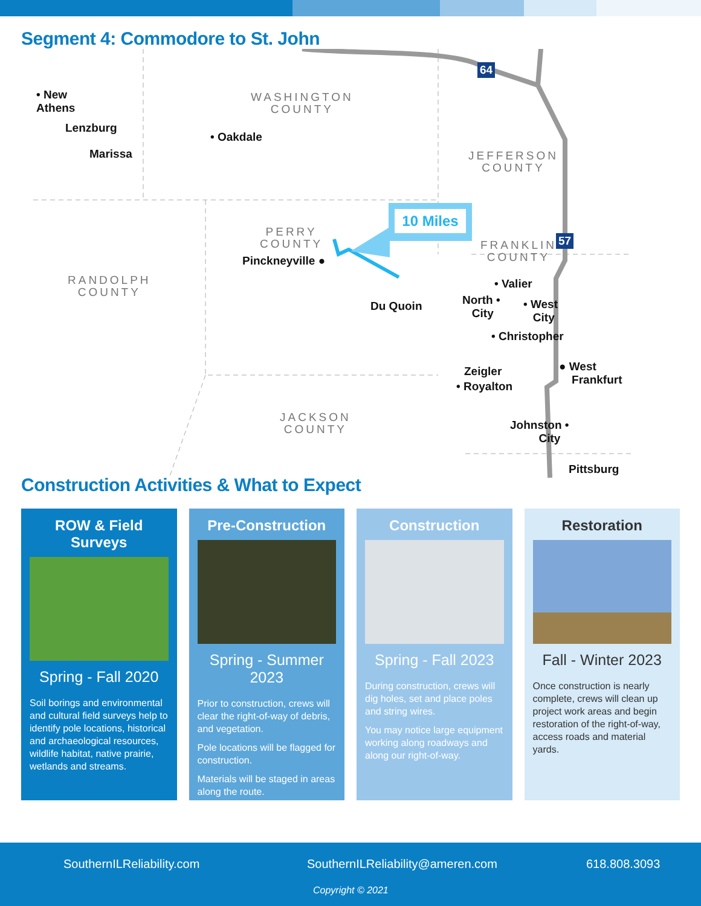Segment 4: Commodore to St. John
10 Miles
• New
Athens
Lenzburg
Marissa
• Oakdale
Pinckneyville ●
Du Quoin
• Valier
North •
City
• West
City
• Christopher
Zeigler
• Royalton
● West
Frankfurt
Johnston •
City
Pittsburg
WASHINGTON
COUNTY
JEFFERSON
COUNTY
PERRY
COUNTY
FRANKLIN
COUNTY
RANDOLPH
COUNTY
JACKSON
COUNTY
64
57
Construction Activities & What to Expect
ROW & Field Surveys
Spring - Fall 2020
Soil borings and environmental and cultural field surveys help to identify pole locations, historical and archaeological resources, wildlife habitat, native prairie, wetlands and streams.
Pre-Construction
Spring - Summer 2023
Prior to construction, crews will clear the right-of-way of debris, and vegetation.
Pole locations will be flagged for construction.
Materials will be staged in areas along the route.
Construction
Spring - Fall 2023
During construction, crews will dig holes, set and place poles and string wires.
You may notice large equipment working along roadways and along our right-of-way.
Restoration
Fall - Winter 2023
Once construction is nearly complete, crews will clean up project work areas and begin restoration of the right-of-way, access roads and material yards.
SouthernILReliability.com SouthernILReliability@ameren.com 618.808.3093
Copyright © 2021